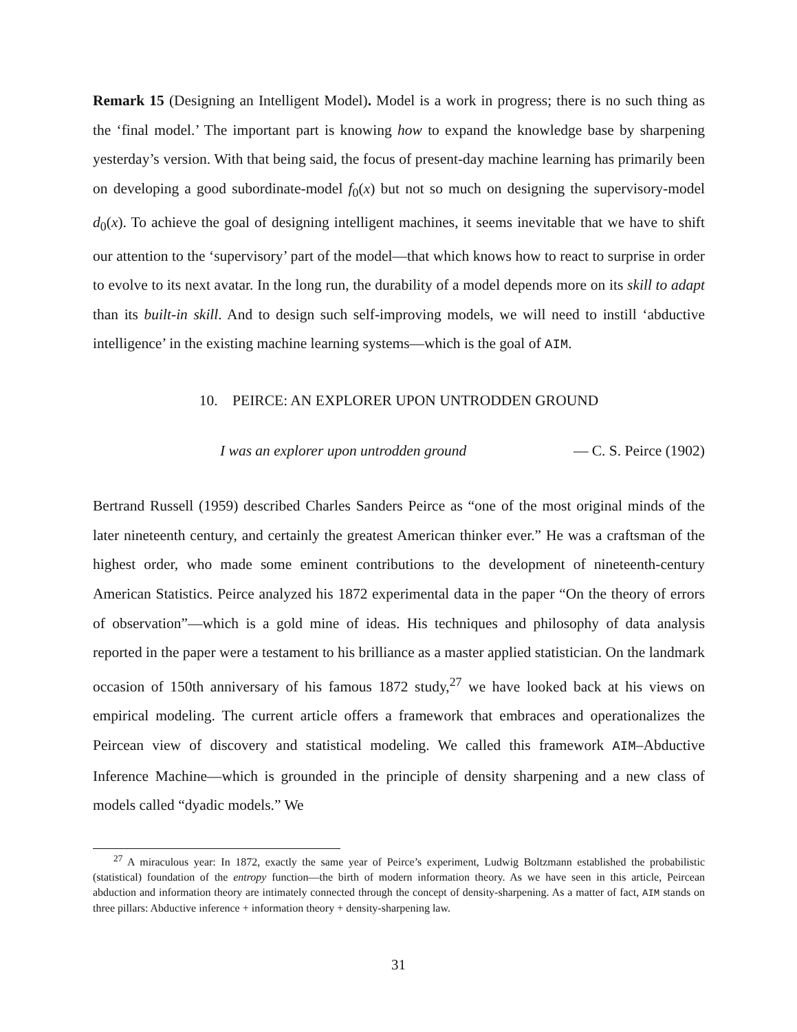Remark 15 (Designing an Intelligent Model). Model is a work in progress; there is no such thing as the ‘final model.’ The important part is knowing how to expand the knowledge base by sharpening yesterday’s version. With that being said, the focus of present-day machine learning has primarily been on developing a good subordinate-model f<sub>0</sub>(x) but not so much on designing the supervisory-model d<sub>0</sub>(x). To achieve the goal of designing intelligent machines, it seems inevitable that we have to shift our attention to the ‘supervisory’ part of the model—that which knows how to react to surprise in order to evolve to its next avatar. In the long run, the durability of a model depends more on its skill to adapt than its built-in skill. And to design such self-improving models, we will need to instill ‘abductive intelligence’ in the existing machine learning systems—which is the goal of AIM.
10. PEIRCE: AN EXPLORER UPON UNTRODDEN GROUND
I was an explorer upon untrodden ground — C. S. Peirce (1902)
Bertrand Russell (1959) described Charles Sanders Peirce as “one of the most original minds of the later nineteenth century, and certainly the greatest American thinker ever.” He was a craftsman of the highest order, who made some eminent contributions to the development of nineteenth-century American Statistics. Peirce analyzed his 1872 experimental data in the paper “On the theory of errors of observation”—which is a gold mine of ideas. His techniques and philosophy of data analysis reported in the paper were a testament to his brilliance as a master applied statistician. On the landmark occasion of 150th anniversary of his famous 1872 study,<sup>27</sup> we have looked back at his views on empirical modeling. The current article offers a framework that embraces and operationalizes the Peircean view of discovery and statistical modeling. We called this framework AIM–Abductive Inference Machine—which is grounded in the principle of density sharpening and a new class of models called “dyadic models.” We
<sup>27</sup> A miraculous year: In 1872, exactly the same year of Peirce’s experiment, Ludwig Boltzmann established the probabilistic (statistical) foundation of the entropy function—the birth of modern information theory. As we have seen in this article, Peircean abduction and information theory are intimately connected through the concept of density-sharpening. As a matter of fact, AIM stands on three pillars: Abductive inference + information theory + density-sharpening law.
31